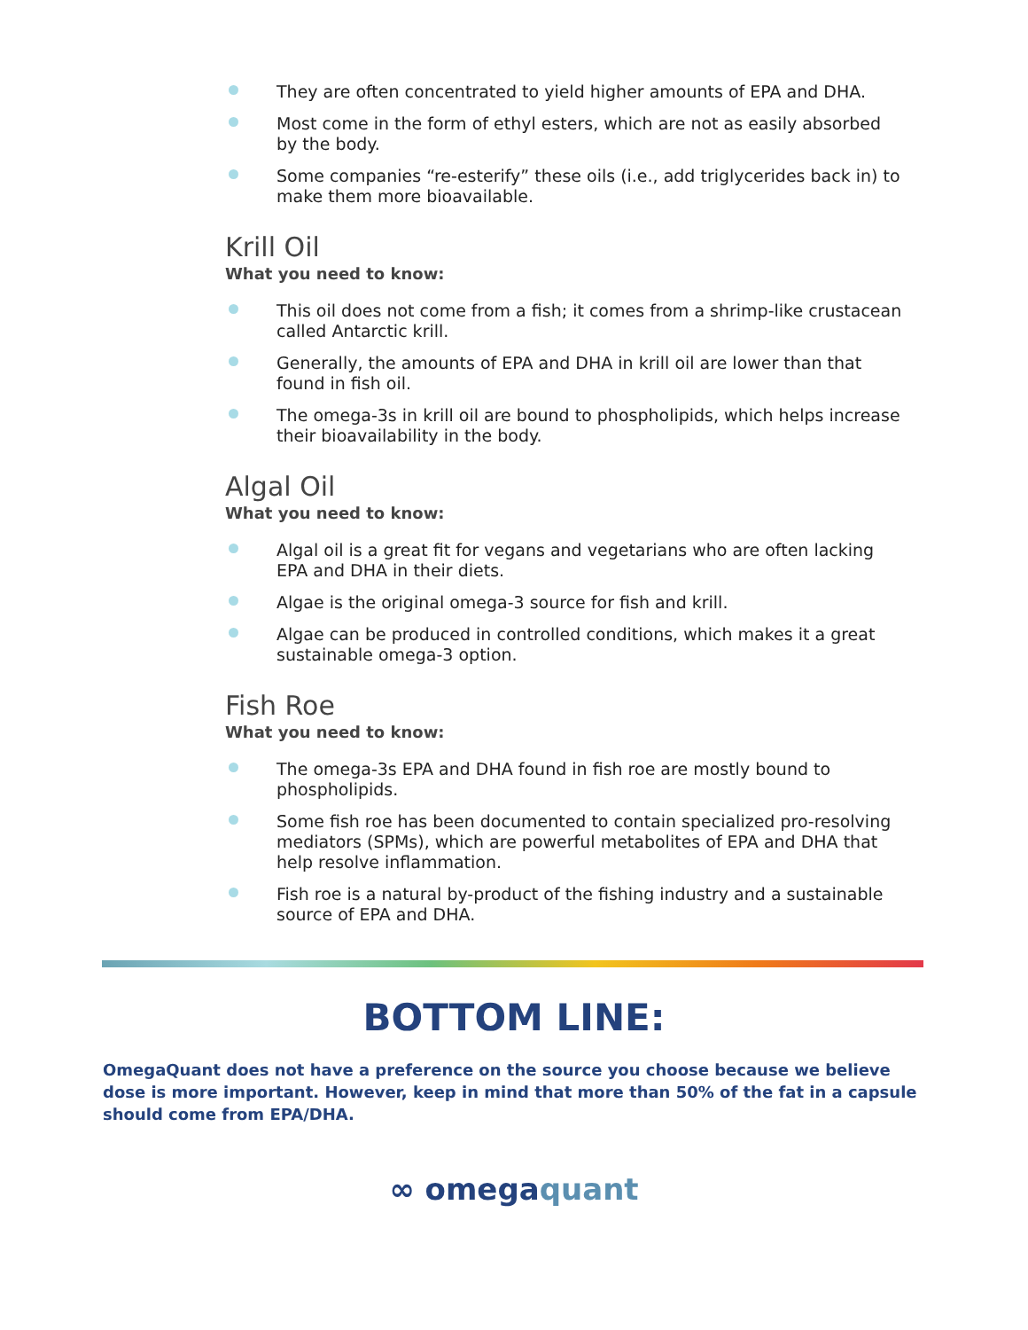They are often concentrated to yield higher amounts of EPA and DHA.
Most come in the form of ethyl esters, which are not as easily absorbed by the body.
Some companies “re-esterify” these oils (i.e., add triglycerides back in) to make them more bioavailable.
Krill Oil
What you need to know:
This oil does not come from a fish; it comes from a shrimp-like crustacean called Antarctic krill.
Generally, the amounts of EPA and DHA in krill oil are lower than that found in fish oil.
The omega-3s in krill oil are bound to phospholipids, which helps increase their bioavailability in the body.
Algal Oil
What you need to know:
Algal oil is a great fit for vegans and vegetarians who are often lacking EPA and DHA in their diets.
Algae is the original omega-3 source for fish and krill.
Algae can be produced in controlled conditions, which makes it a great sustainable omega-3 option.
Fish Roe
What you need to know:
The omega-3s EPA and DHA found in fish roe are mostly bound to phospholipids.
Some fish roe has been documented to contain specialized pro-resolving mediators (SPMs), which are powerful metabolites of EPA and DHA that help resolve inflammation.
Fish roe is a natural by-product of the fishing industry and a sustainable source of EPA and DHA.
BOTTOM LINE:
OmegaQuant does not have a preference on the source you choose because we believe dose is more important. However, keep in mind that more than 50% of the fat in a capsule should come from EPA/DHA.
∞ omegaquant